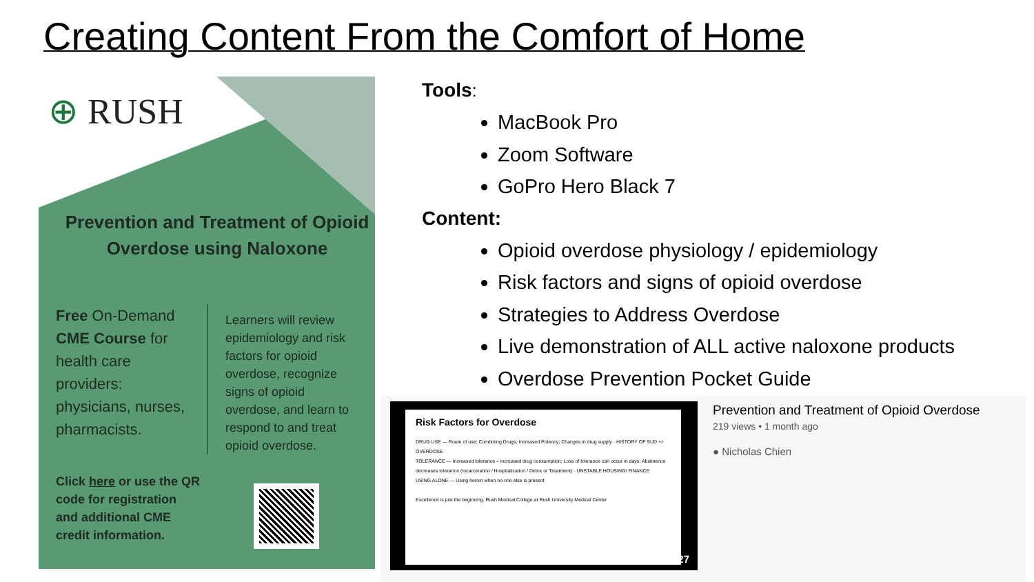Creating Content From the Comfort of Home
⊕ RUSH
Prevention and Treatment of Opioid Overdose using Naloxone
Free On-Demand CME Course for health care providers: physicians, nurses, pharmacists.
Learners will review epidemiology and risk factors for opioid overdose, recognize signs of opioid overdose, and learn to respond to and treat opioid overdose.
Click here or use the QR code for registration and additional CME credit information.
Tools:
MacBook Pro
Zoom Software
GoPro Hero Black 7
Content:
Opioid overdose physiology / epidemiology
Risk factors and signs of opioid overdose
Strategies to Address Overdose
Live demonstration of ALL active naloxone products
Overdose Prevention Pocket Guide
Risk Factors for Overdose
DRUG USE — Route of use; Combining Drugs; Increased Potency; Changes in drug supply · HISTORY OF SUD +/- OVERDOSE
TOLERANCE — Increased tolerance – increased drug consumption; Loss of tolerance can occur in days; Abstinence decreases tolerance (Incarceration / Hospitalization / Detox or Treatment) · UNSTABLE HOUSING/ FINANCE
USING ALONE — Using heroin when no one else is present
Excellence is just the beginning. Rush Medical College at Rush University Medical Center
42:27
Prevention and Treatment of Opioid Overdose
219 views • 1 month ago
● Nicholas Chien